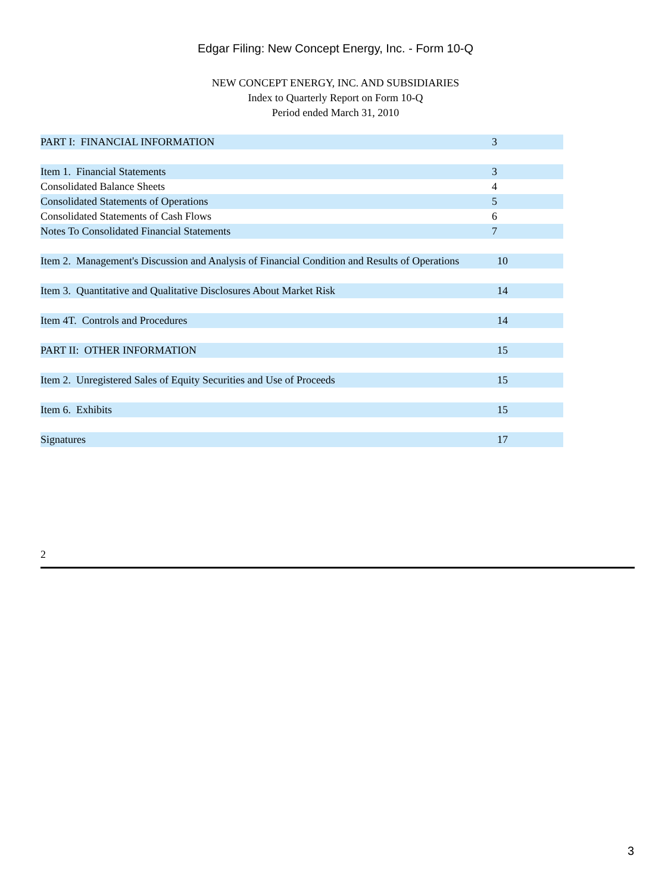Edgar Filing: New Concept Energy, Inc. - Form 10-Q
NEW CONCEPT ENERGY, INC. AND SUBSIDIARIES
Index to Quarterly Report on Form 10-Q
Period ended March 31, 2010
| PART I: FINANCIAL INFORMATION | 3 |
| Item 1. Financial Statements | 3 |
| Consolidated Balance Sheets | 4 |
| Consolidated Statements of Operations | 5 |
| Consolidated Statements of Cash Flows | 6 |
| Notes To Consolidated Financial Statements | 7 |
| Item 2. Management's Discussion and Analysis of Financial Condition and Results of Operations | 10 |
| Item 3. Quantitative and Qualitative Disclosures About Market Risk | 14 |
| Item 4T. Controls and Procedures | 14 |
| PART II: OTHER INFORMATION | 15 |
| Item 2. Unregistered Sales of Equity Securities and Use of Proceeds | 15 |
| Item 6. Exhibits | 15 |
| Signatures | 17 |
2
3